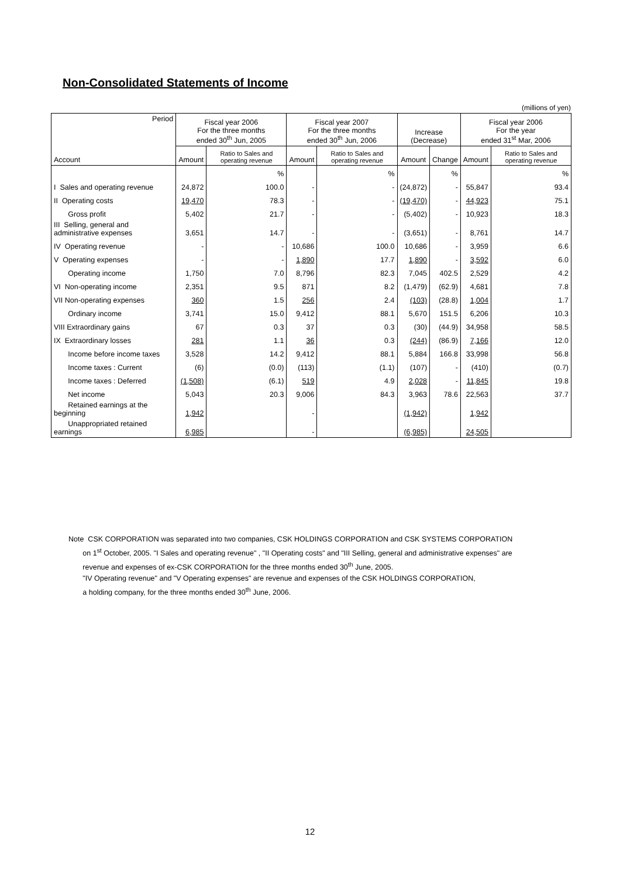Non-Consolidated Statements of Income
(millions of yen)
| Period Account | Fiscal year 2006 For the three months ended 30<sup>th</sup> Jun, 2005 | | Fiscal year 2007 For the three months ended 30<sup>th</sup> Jun, 2006 | | Increase (Decrease) | | Fiscal year 2006 For the year ended 31<sup>st</sup> Mar, 2006 | |
| --- | --- | --- | --- | --- | --- | --- | --- | --- |
| | Amount | Ratio to Sales and operating revenue | Amount | Ratio to Sales and operating revenue | Amount | Change | Amount | Ratio to Sales and operating revenue |
| | | % | | % | | % | | % |
| I Sales and operating revenue | 24,872 | 100.0 | - | - | (24,872) | - | 55,847 | 93.4 |
| II Operating costs | 19,470 | 78.3 | - | - | (19,470) | - | 44,923 | 75.1 |
| Gross profit | 5,402 | 21.7 | - | - | (5,402) | - | 10,923 | 18.3 |
| III Selling, general and administrative expenses | 3,651 | 14.7 | - | - | (3,651) | - | 8,761 | 14.7 |
| IV Operating revenue | - | - | 10,686 | 100.0 | 10,686 | - | 3,959 | 6.6 |
| V Operating expenses | - | - | 1,890 | 17.7 | 1,890 | - | 3,592 | 6.0 |
| Operating income | 1,750 | 7.0 | 8,796 | 82.3 | 7,045 | 402.5 | 2,529 | 4.2 |
| VI Non-operating income | 2,351 | 9.5 | 871 | 8.2 | (1,479) | (62.9) | 4,681 | 7.8 |
| VII Non-operating expenses | 360 | 1.5 | 256 | 2.4 | (103) | (28.8) | 1,004 | 1.7 |
| Ordinary income | 3,741 | 15.0 | 9,412 | 88.1 | 5,670 | 151.5 | 6,206 | 10.3 |
| VIII Extraordinary gains | 67 | 0.3 | 37 | 0.3 | (30) | (44.9) | 34,958 | 58.5 |
| IX Extraordinary losses | 281 | 1.1 | 36 | 0.3 | (244) | (86.9) | 7,166 | 12.0 |
| Income before income taxes | 3,528 | 14.2 | 9,412 | 88.1 | 5,884 | 166.8 | 33,998 | 56.8 |
| Income taxes : Current | (6) | (0.0) | (113) | (1.1) | (107) | - | (410) | (0.7) |
| Income taxes : Deferred | (1,508) | (6.1) | 519 | 4.9 | 2,028 | - | 11,845 | 19.8 |
| Net income | 5,043 | 20.3 | 9,006 | 84.3 | 3,963 | 78.6 | 22,563 | 37.7 |
| Retained earnings at the beginning | 1,942 | | - | | (1,942) | | 1,942 | |
| Unappropriated retained earnings | 6,985 | | - | | (6,985) | | 24,505 | |
Note CSK CORPORATION was separated into two companies, CSK HOLDINGS CORPORATION and CSK SYSTEMS CORPORATION
on 1<sup>st</sup> October, 2005. "I Sales and operating revenue" , "II Operating costs" and "III Selling, general and administrative expenses" are
revenue and expenses of ex-CSK CORPORATION for the three months ended 30<sup>th</sup> June, 2005.
"IV Operating revenue" and "V Operating expenses" are revenue and expenses of the CSK HOLDINGS CORPORATION,
a holding company, for the three months ended 30<sup>th</sup> June, 2006.
12